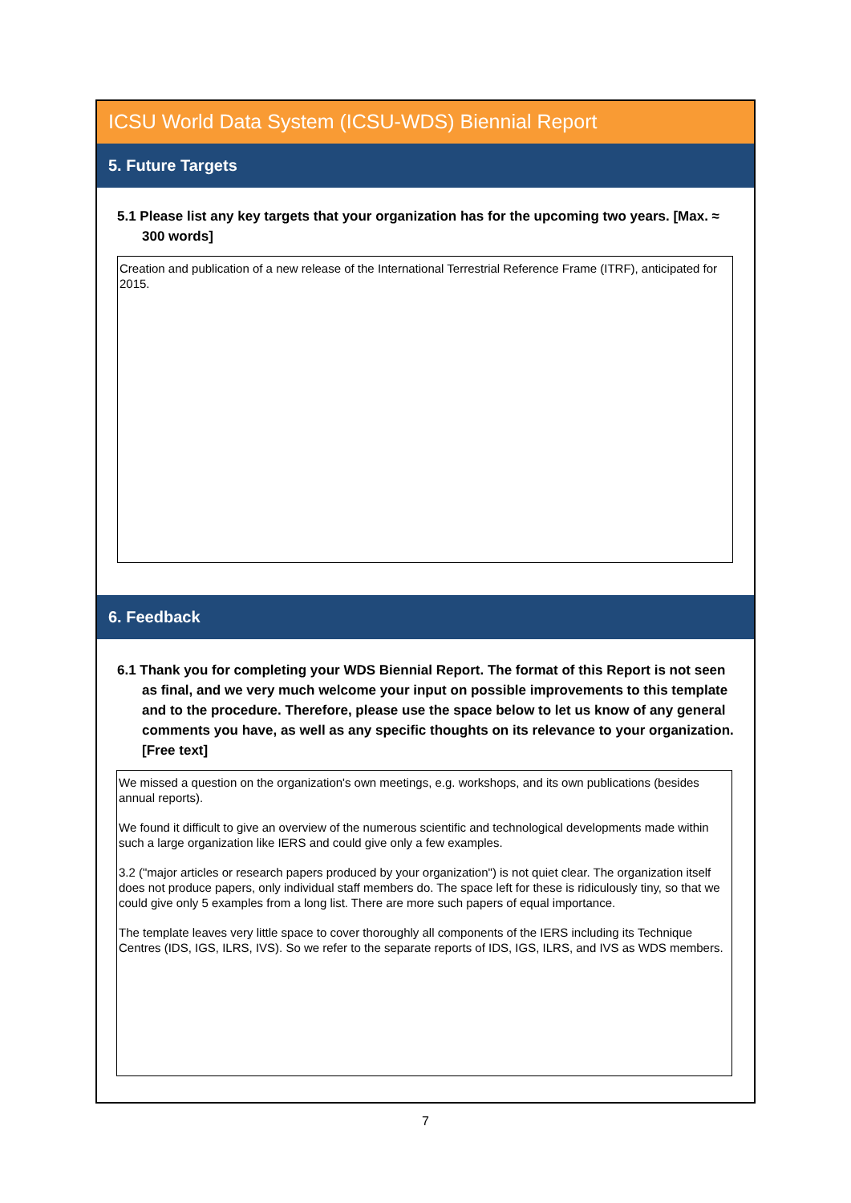ICSU World Data System (ICSU-WDS) Biennial Report
5. Future Targets
5.1 Please list any key targets that your organization has for the upcoming two years. [Max. ≈ 300 words]
Creation and publication of a new release of the International Terrestrial Reference Frame (ITRF), anticipated for 2015.
6. Feedback
6.1 Thank you for completing your WDS Biennial Report. The format of this Report is not seen as final, and we very much welcome your input on possible improvements to this template and to the procedure. Therefore, please use the space below to let us know of any general comments you have, as well as any specific thoughts on its relevance to your organization. [Free text]
We missed a question on the organization's own meetings, e.g. workshops, and its own publications (besides annual reports).
We found it difficult to give an overview of the numerous scientific and technological developments made within such a large organization like IERS and could give only a few examples.
3.2 ("major articles or research papers produced by your organization") is not quiet clear. The organization itself does not produce papers, only individual staff members do. The space left for these is ridiculously tiny, so that we could give only 5 examples from a long list. There are more such papers of equal importance.
The template leaves very little space to cover thoroughly all components of the IERS including its Technique Centres (IDS, IGS, ILRS, IVS). So we refer to the separate reports of IDS, IGS, ILRS, and IVS as WDS members.
7